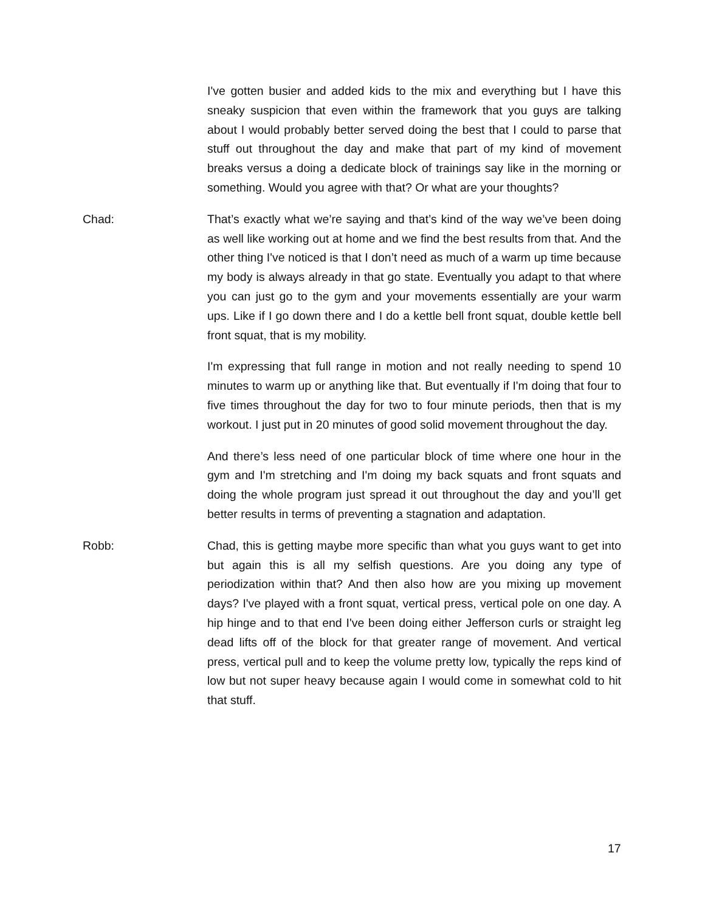I've gotten busier and added kids to the mix and everything but I have this sneaky suspicion that even within the framework that you guys are talking about I would probably better served doing the best that I could to parse that stuff out throughout the day and make that part of my kind of movement breaks versus a doing a dedicate block of trainings say like in the morning or something. Would you agree with that? Or what are your thoughts?
Chad: That’s exactly what we’re saying and that’s kind of the way we’ve been doing as well like working out at home and we find the best results from that. And the other thing I've noticed is that I don’t need as much of a warm up time because my body is always already in that go state. Eventually you adapt to that where you can just go to the gym and your movements essentially are your warm ups. Like if I go down there and I do a kettle bell front squat, double kettle bell front squat, that is my mobility.
I'm expressing that full range in motion and not really needing to spend 10 minutes to warm up or anything like that. But eventually if I'm doing that four to five times throughout the day for two to four minute periods, then that is my workout. I just put in 20 minutes of good solid movement throughout the day.
And there’s less need of one particular block of time where one hour in the gym and I'm stretching and I'm doing my back squats and front squats and doing the whole program just spread it out throughout the day and you’ll get better results in terms of preventing a stagnation and adaptation.
Robb: Chad, this is getting maybe more specific than what you guys want to get into but again this is all my selfish questions. Are you doing any type of periodization within that? And then also how are you mixing up movement days? I've played with a front squat, vertical press, vertical pole on one day. A hip hinge and to that end I've been doing either Jefferson curls or straight leg dead lifts off of the block for that greater range of movement. And vertical press, vertical pull and to keep the volume pretty low, typically the reps kind of low but not super heavy because again I would come in somewhat cold to hit that stuff.
17